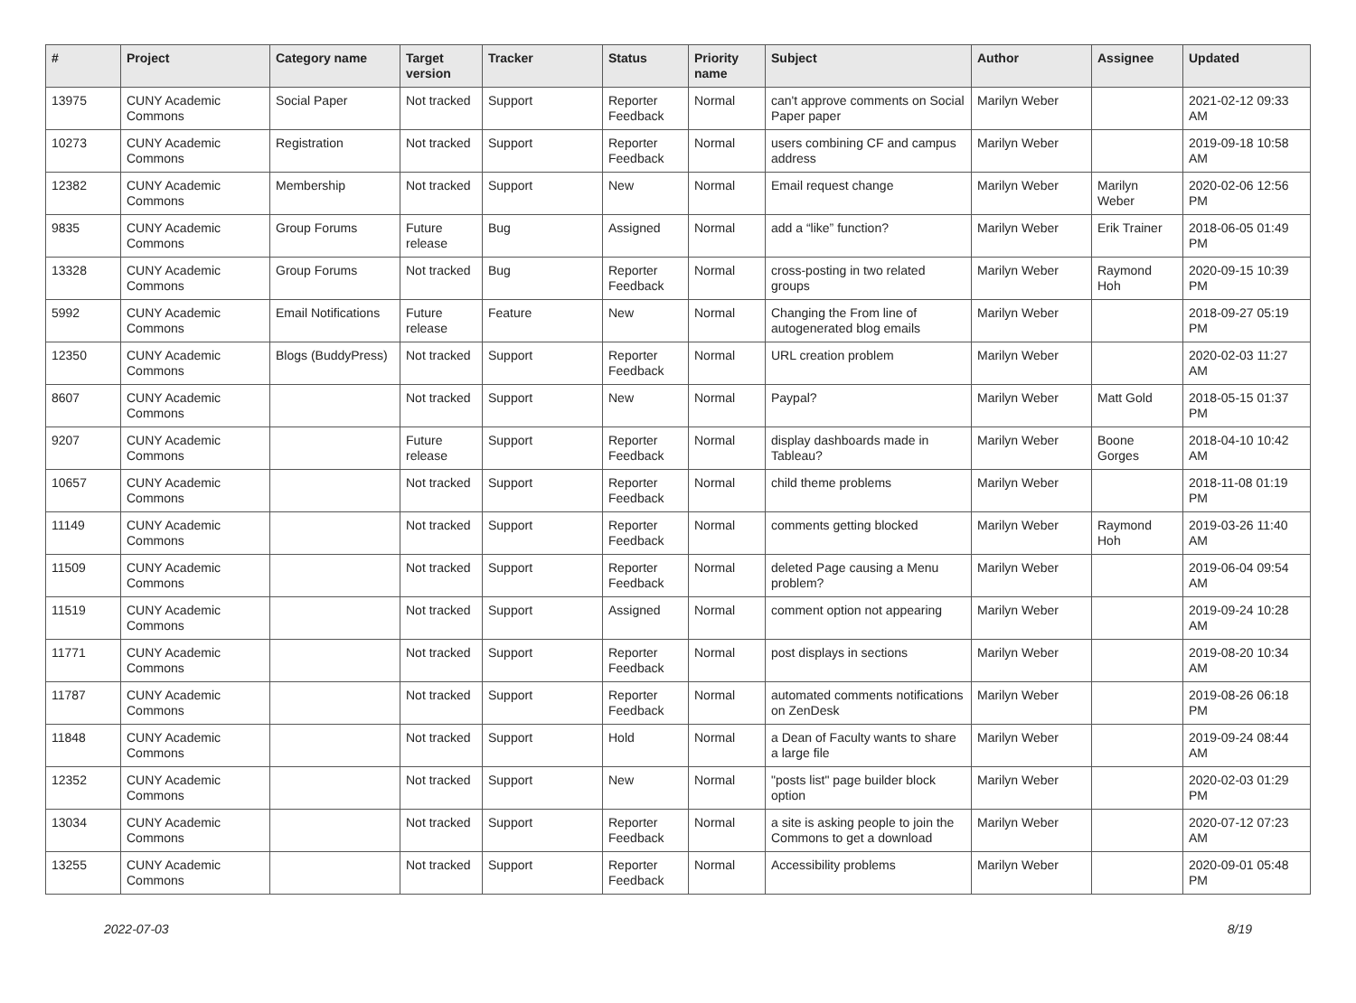| # | Project | Category name | Target version | Tracker | Status | Priority name | Subject | Author | Assignee | Updated |
| --- | --- | --- | --- | --- | --- | --- | --- | --- | --- | --- |
| 13975 | CUNY Academic Commons | Social Paper | Not tracked | Support | Reporter Feedback | Normal | can't approve comments on Social Paper paper | Marilyn Weber | | 2021-02-12 09:33 AM |
| 10273 | CUNY Academic Commons | Registration | Not tracked | Support | Reporter Feedback | Normal | users combining CF and campus address | Marilyn Weber | | 2019-09-18 10:58 AM |
| 12382 | CUNY Academic Commons | Membership | Not tracked | Support | New | Normal | Email request change | Marilyn Weber | Marilyn Weber | 2020-02-06 12:56 PM |
| 9835 | CUNY Academic Commons | Group Forums | Future release | Bug | Assigned | Normal | add a “like” function? | Marilyn Weber | Erik Trainer | 2018-06-05 01:49 PM |
| 13328 | CUNY Academic Commons | Group Forums | Not tracked | Bug | Reporter Feedback | Normal | cross-posting in two related groups | Marilyn Weber | Raymond Hoh | 2020-09-15 10:39 PM |
| 5992 | CUNY Academic Commons | Email Notifications | Future release | Feature | New | Normal | Changing the From line of autogenerated blog emails | Marilyn Weber | | 2018-09-27 05:19 PM |
| 12350 | CUNY Academic Commons | Blogs (BuddyPress) | Not tracked | Support | Reporter Feedback | Normal | URL creation problem | Marilyn Weber | | 2020-02-03 11:27 AM |
| 8607 | CUNY Academic Commons | | Not tracked | Support | New | Normal | Paypal? | Marilyn Weber | Matt Gold | 2018-05-15 01:37 PM |
| 9207 | CUNY Academic Commons | | Future release | Support | Reporter Feedback | Normal | display dashboards made in Tableau? | Marilyn Weber | Boone Gorges | 2018-04-10 10:42 AM |
| 10657 | CUNY Academic Commons | | Not tracked | Support | Reporter Feedback | Normal | child theme problems | Marilyn Weber | | 2018-11-08 01:19 PM |
| 11149 | CUNY Academic Commons | | Not tracked | Support | Reporter Feedback | Normal | comments getting blocked | Marilyn Weber | Raymond Hoh | 2019-03-26 11:40 AM |
| 11509 | CUNY Academic Commons | | Not tracked | Support | Reporter Feedback | Normal | deleted Page causing a Menu problem? | Marilyn Weber | | 2019-06-04 09:54 AM |
| 11519 | CUNY Academic Commons | | Not tracked | Support | Assigned | Normal | comment option not appearing | Marilyn Weber | | 2019-09-24 10:28 AM |
| 11771 | CUNY Academic Commons | | Not tracked | Support | Reporter Feedback | Normal | post displays in sections | Marilyn Weber | | 2019-08-20 10:34 AM |
| 11787 | CUNY Academic Commons | | Not tracked | Support | Reporter Feedback | Normal | automated comments notifications on ZenDesk | Marilyn Weber | | 2019-08-26 06:18 PM |
| 11848 | CUNY Academic Commons | | Not tracked | Support | Hold | Normal | a Dean of Faculty wants to share a large file | Marilyn Weber | | 2019-09-24 08:44 AM |
| 12352 | CUNY Academic Commons | | Not tracked | Support | New | Normal | "posts list" page builder block option | Marilyn Weber | | 2020-02-03 01:29 PM |
| 13034 | CUNY Academic Commons | | Not tracked | Support | Reporter Feedback | Normal | a site is asking people to join the Commons to get a download | Marilyn Weber | | 2020-07-12 07:23 AM |
| 13255 | CUNY Academic Commons | | Not tracked | Support | Reporter Feedback | Normal | Accessibility problems | Marilyn Weber | | 2020-09-01 05:48 PM |
2022-07-03 8/19